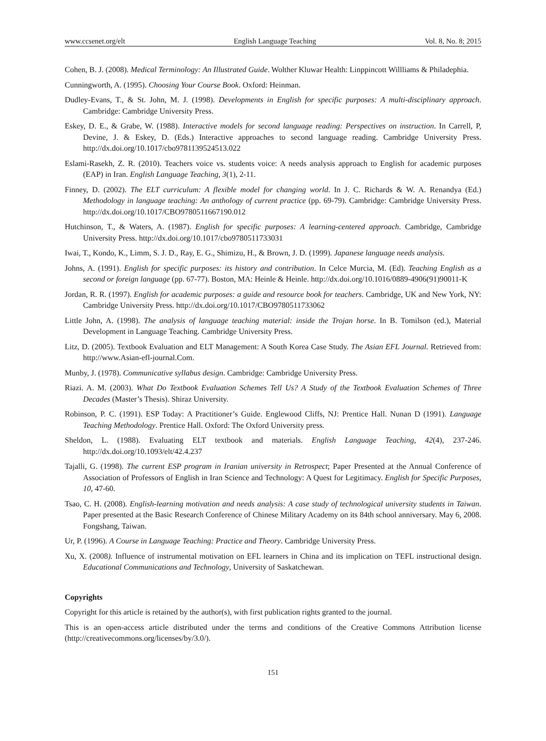www.ccsenet.org/elt English Language Teaching Vol. 8, No. 8; 2015
Cohen, B. J. (2008). Medical Terminology: An Illustrated Guide. Wolther Kluwar Health: Linppincott Willliams & Philadephia.
Cunningworth, A. (1995). Choosing Your Course Book. Oxford: Heinman.
Dudley-Evans, T., & St. John, M. J. (1998). Developments in English for specific purposes: A multi-disciplinary approach. Cambridge: Cambridge University Press.
Eskey, D. E., & Grabe, W. (1988). Interactive models for second language reading: Perspectives on instruction. In Carrell, P, Devine, J. & Eskey, D. (Eds.) Interactive approaches to second language reading. Cambridge University Press. http://dx.doi.org/10.1017/cbo9781139524513.022
Eslami-Rasekh, Z. R. (2010). Teachers voice vs. students voice: A needs analysis approach to English for academic purposes (EAP) in Iran. English Language Teaching, 3(1), 2-11.
Finney, D. (2002). The ELT curriculum: A flexible model for changing world. In J. C. Richards & W. A. Renandya (Ed.) Methodology in language teaching: An anthology of current practice (pp. 69-79). Cambridge: Cambridge University Press. http://dx.doi.org/10.1017/CBO9780511667190.012
Hutchinson, T., & Waters, A. (1987). English for specific purposes: A learning-centered approach. Cambridge, Cambridge University Press. http://dx.doi.org/10.1017/cbo9780511733031
Iwai, T., Kondo, K., Limm, S. J. D., Ray, E. G., Shimizu, H., & Brown, J. D. (1999). Japanese language needs analysis.
Johns, A. (1991). English for specific purposes: its history and contribution. In Celce Murcia, M. (Ed). Teaching English as a second or foreign language (pp. 67-77). Boston, MA: Heinle & Heinle. http://dx.doi.org/10.1016/0889-4906(91)90011-K
Jordan, R. R. (1997). English for academic purposes: a guide and resource book for teachers. Cambridge, UK and New York, NY: Cambridge University Press. http://dx.doi.org/10.1017/CBO9780511733062
Little John, A. (1998). The analysis of language teaching material: inside the Trojan horse. In B. Tomilson (ed.), Material Development in Language Teaching. Cambridge University Press.
Litz, D. (2005). Textbook Evaluation and ELT Management: A South Korea Case Study. The Asian EFL Journal. Retrieved from: http://www.Asian-efl-journal.Com.
Munby, J. (1978). Communicative syllabus design. Cambridge: Cambridge University Press.
Riazi. A. M. (2003). What Do Textbook Evaluation Schemes Tell Us? A Study of the Textbook Evaluation Schemes of Three Decades (Master’s Thesis). Shiraz University.
Robinson, P. C. (1991). ESP Today: A Practitioner’s Guide. Englewood Cliffs, NJ: Prentice Hall. Nunan D (1991). Language Teaching Methodology. Prentice Hall. Oxford: The Oxford University press.
Sheldon, L. (1988). Evaluating ELT textbook and materials. English Language Teaching, 42(4), 237-246. http://dx.doi.org/10.1093/elt/42.4.237
Tajalli, G. (1998). The current ESP program in Iranian university in Retrospect; Paper Presented at the Annual Conference of Association of Professors of English in Iran Science and Technology: A Quest for Legitimacy. English for Specific Purposes, 10, 47-60.
Tsao, C. H. (2008). English-learning motivation and needs analysis: A case study of technological university students in Taiwan. Paper presented at the Basic Research Conference of Chinese Military Academy on its 84th school anniversary. May 6, 2008. Fongshang, Taiwan.
Ur, P. (1996). A Course in Language Teaching: Practice and Theory. Cambridge University Press.
Xu, X. (2008). Influence of instrumental motivation on EFL learners in China and its implication on TEFL instructional design. Educational Communications and Technology, University of Saskatchewan.
Copyrights
Copyright for this article is retained by the author(s), with first publication rights granted to the journal.
This is an open-access article distributed under the terms and conditions of the Creative Commons Attribution license (http://creativecommons.org/licenses/by/3.0/).
151